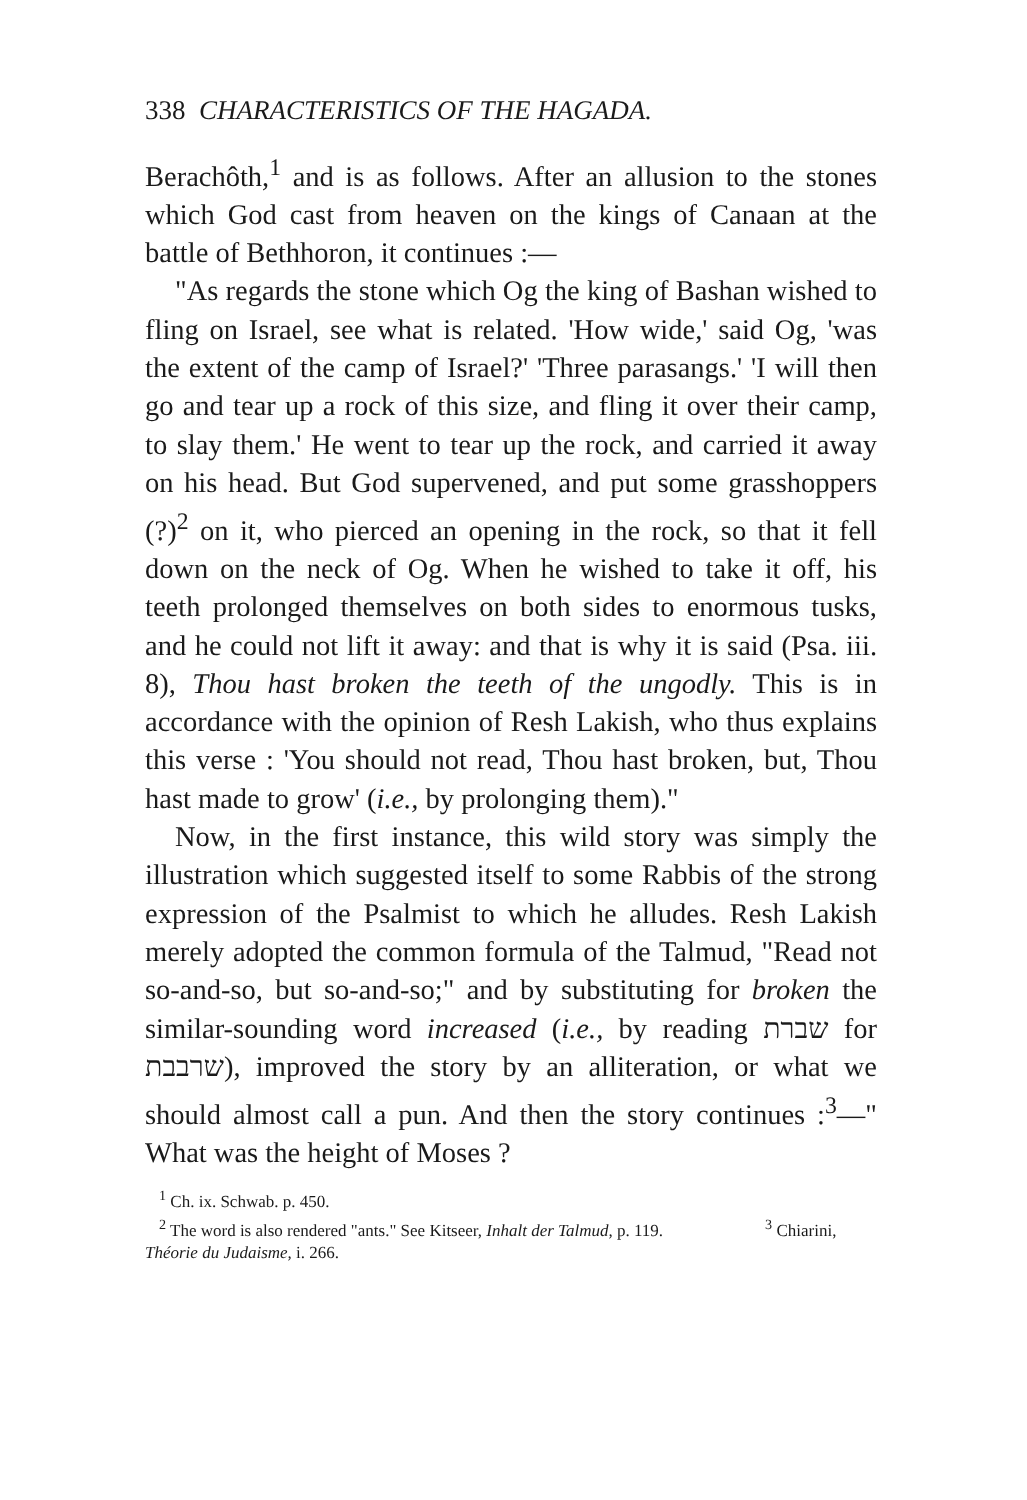338 CHARACTERISTICS OF THE HAGADA.
Berachôth,<sup>1</sup> and is as follows. After an allusion to the stones which God cast from heaven on the kings of Canaan at the battle of Bethhoron, it continues :—
"As regards the stone which Og the king of Bashan wished to fling on Israel, see what is related. 'How wide,' said Og, 'was the extent of the camp of Israel?' 'Three parasangs.' 'I will then go and tear up a rock of this size, and fling it over their camp, to slay them.' He went to tear up the rock, and carried it away on his head. But God supervened, and put some grasshoppers (?)<sup>2</sup> on it, who pierced an opening in the rock, so that it fell down on the neck of Og. When he wished to take it off, his teeth prolonged themselves on both sides to enormous tusks, and he could not lift it away: and that is why it is said (Psa. iii. 8), Thou hast broken the teeth of the ungodly. This is in accordance with the opinion of Resh Lakish, who thus explains this verse : 'You should not read, Thou hast broken, but, Thou hast made to grow' (i.e., by prolonging them)."
Now, in the first instance, this wild story was simply the illustration which suggested itself to some Rabbis of the strong expression of the Psalmist to which he alludes. Resh Lakish merely adopted the common formula of the Talmud, "Read not so-and-so, but so-and-so;" and by substituting for broken the similar-sounding word increased (i.e., by reading שברת for שרבבת), improved the story by an alliteration, or what we should almost call a pun. And then the story continues :<sup>3</sup>—" What was the height of Moses ?
<sup>1</sup> Ch. ix. Schwab. p. 450.
<sup>2</sup> The word is also rendered "ants." See Kitseer, Inhalt der Talmud, p. 119. <sup>3</sup> Chiarini, Théorie du Judaisme, i. 266.